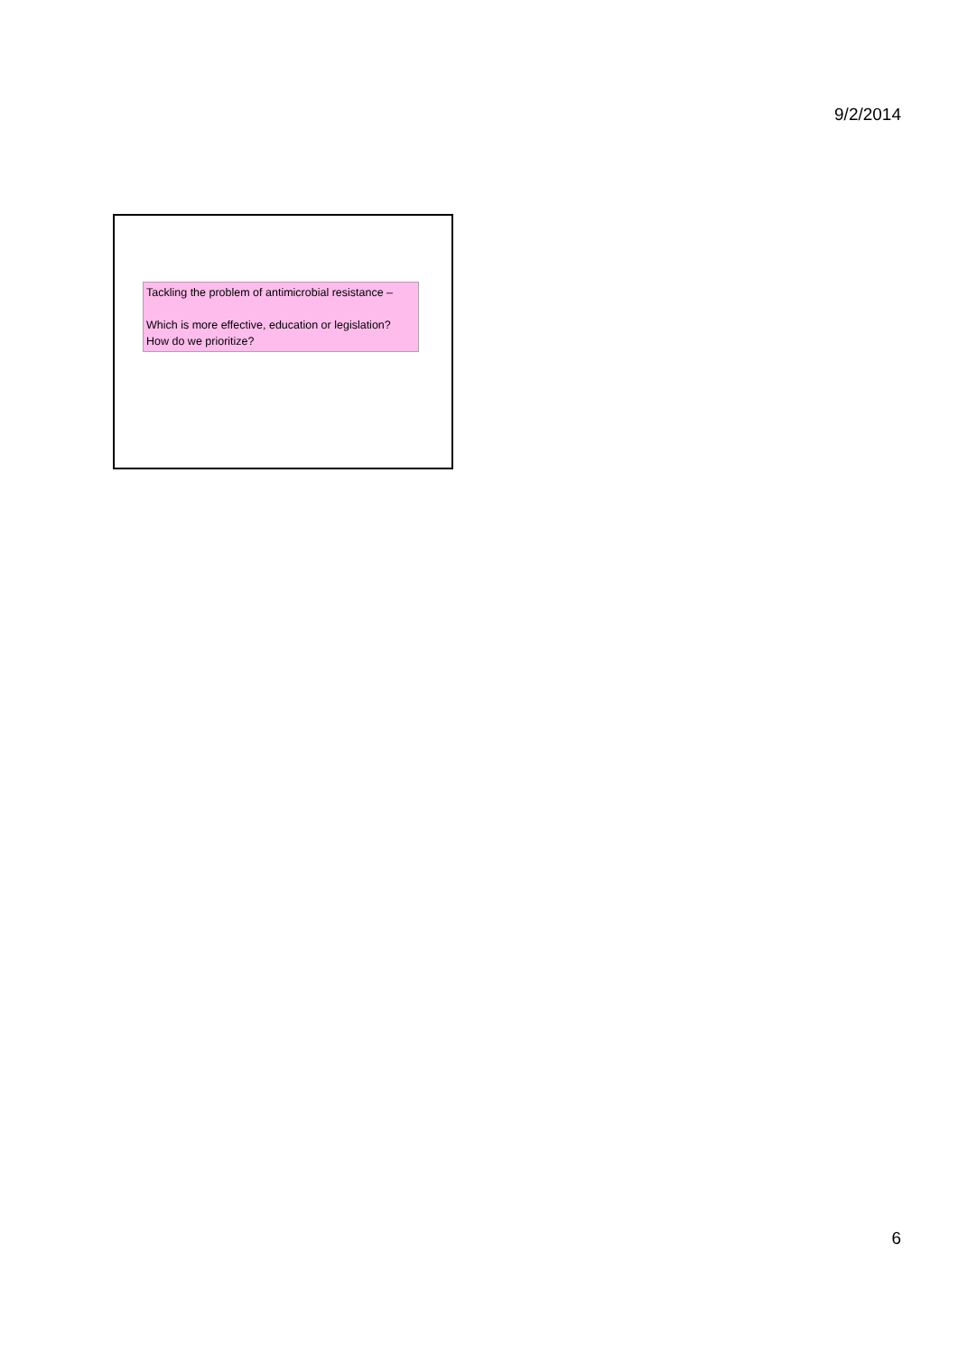9/2/2014
Tackling the problem of antimicrobial resistance –
Which is more effective, education or legislation?
How do we prioritize?
6